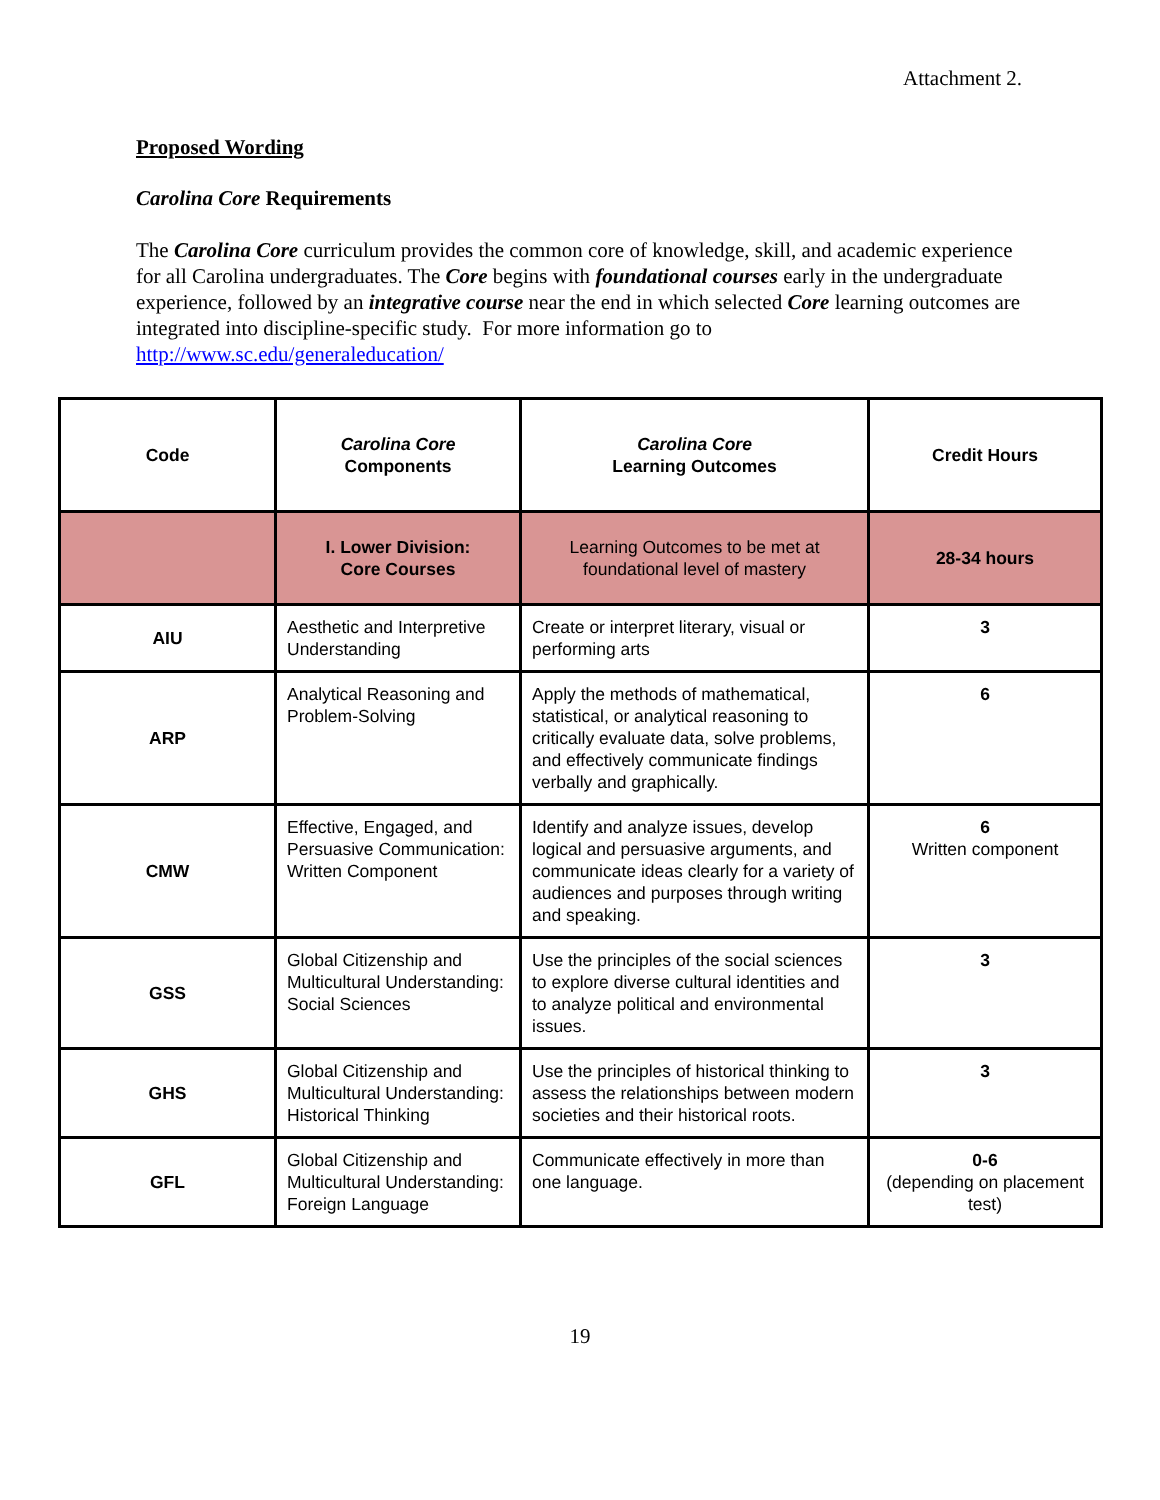Attachment 2.
Proposed Wording
Carolina Core Requirements
The Carolina Core curriculum provides the common core of knowledge, skill, and academic experience for all Carolina undergraduates. The Core begins with foundational courses early in the undergraduate experience, followed by an integrative course near the end in which selected Core learning outcomes are integrated into discipline-specific study. For more information go to http://www.sc.edu/generaleducation/
| Code | Carolina Core Components | Carolina Core Learning Outcomes | Credit Hours |
| --- | --- | --- | --- |
| | I. Lower Division: Core Courses | Learning Outcomes to be met at foundational level of mastery | 28-34 hours |
| AIU | Aesthetic and Interpretive Understanding | Create or interpret literary, visual or performing arts | 3 |
| ARP | Analytical Reasoning and Problem-Solving | Apply the methods of mathematical, statistical, or analytical reasoning to critically evaluate data, solve problems, and effectively communicate findings verbally and graphically. | 6 |
| CMW | Effective, Engaged, and Persuasive Communication: Written Component | Identify and analyze issues, develop logical and persuasive arguments, and communicate ideas clearly for a variety of audiences and purposes through writing and speaking. | 6 Written component |
| GSS | Global Citizenship and Multicultural Understanding: Social Sciences | Use the principles of the social sciences to explore diverse cultural identities and to analyze political and environmental issues. | 3 |
| GHS | Global Citizenship and Multicultural Understanding: Historical Thinking | Use the principles of historical thinking to assess the relationships between modern societies and their historical roots. | 3 |
| GFL | Global Citizenship and Multicultural Understanding: Foreign Language | Communicate effectively in more than one language. | 0-6 (depending on placement test) |
19